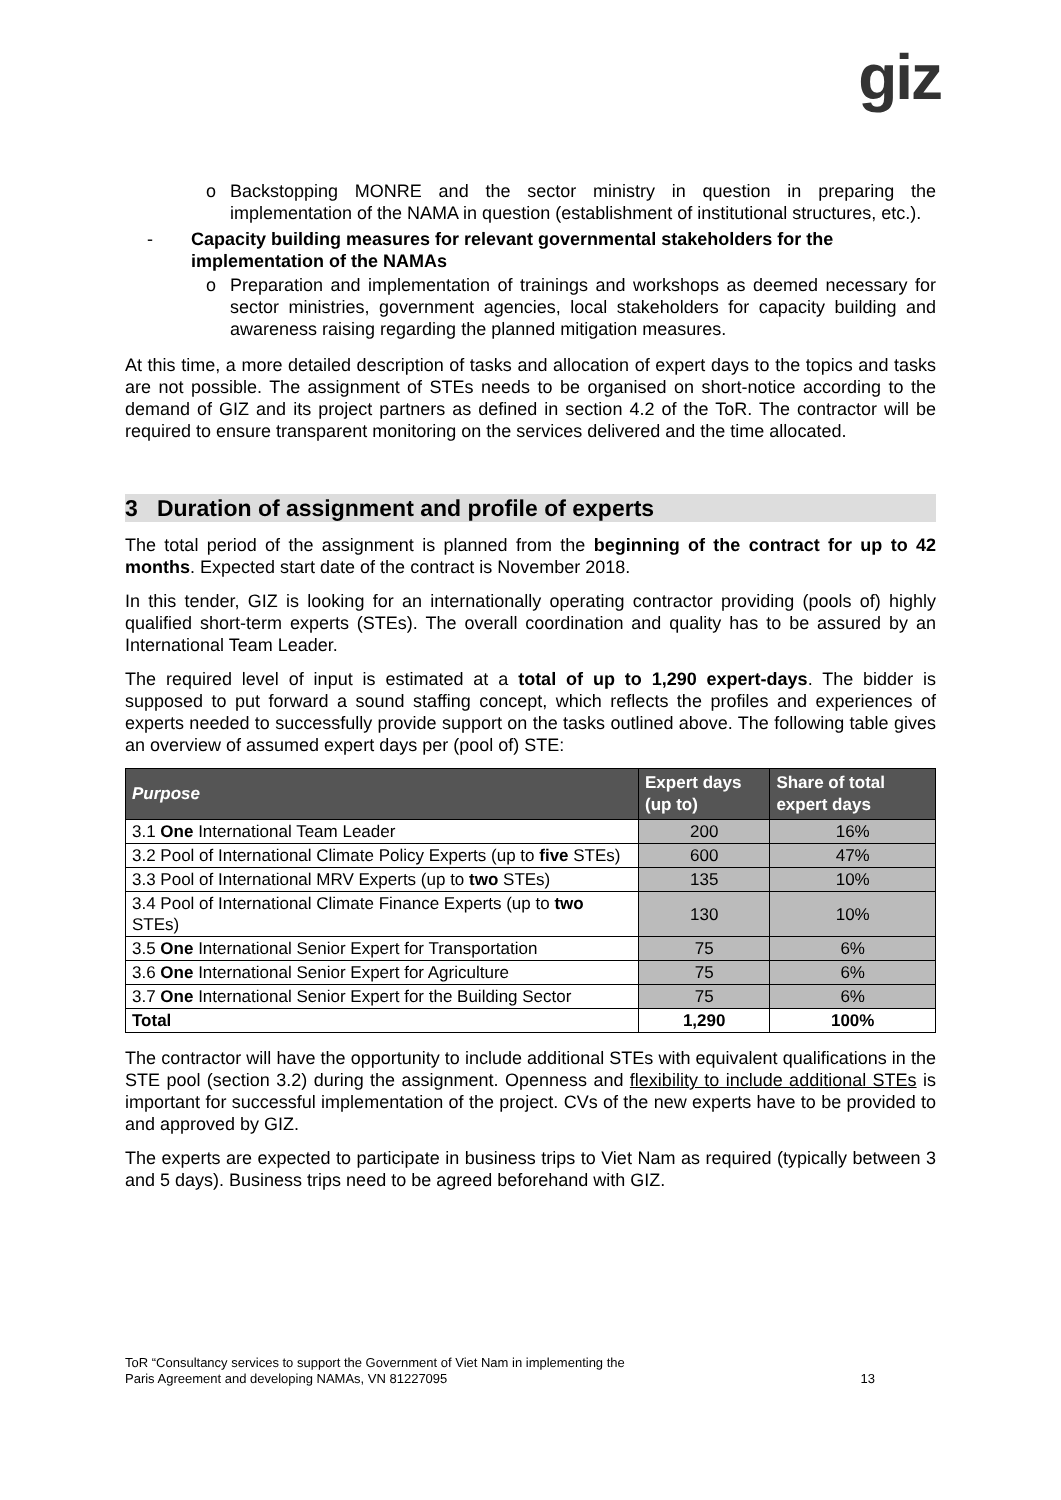giz
o Backstopping MONRE and the sector ministry in question in preparing the implementation of the NAMA in question (establishment of institutional structures, etc.).
- Capacity building measures for relevant governmental stakeholders for the implementation of the NAMAs
o Preparation and implementation of trainings and workshops as deemed necessary for sector ministries, government agencies, local stakeholders for capacity building and awareness raising regarding the planned mitigation measures.
At this time, a more detailed description of tasks and allocation of expert days to the topics and tasks are not possible. The assignment of STEs needs to be organised on short-notice according to the demand of GIZ and its project partners as defined in section 4.2 of the ToR. The contractor will be required to ensure transparent monitoring on the services delivered and the time allocated.
3 Duration of assignment and profile of experts
The total period of the assignment is planned from the beginning of the contract for up to 42 months. Expected start date of the contract is November 2018.
In this tender, GIZ is looking for an internationally operating contractor providing (pools of) highly qualified short-term experts (STEs). The overall coordination and quality has to be assured by an International Team Leader.
The required level of input is estimated at a total of up to 1,290 expert-days. The bidder is supposed to put forward a sound staffing concept, which reflects the profiles and experiences of experts needed to successfully provide support on the tasks outlined above. The following table gives an overview of assumed expert days per (pool of) STE:
| Purpose | Expert days (up to) | Share of total expert days |
| --- | --- | --- |
| 3.1 One International Team Leader | 200 | 16% |
| 3.2 Pool of International Climate Policy Experts (up to five STEs) | 600 | 47% |
| 3.3 Pool of International MRV Experts (up to two STEs) | 135 | 10% |
| 3.4 Pool of International Climate Finance Experts (up to two STEs) | 130 | 10% |
| 3.5 One International Senior Expert for Transportation | 75 | 6% |
| 3.6 One International Senior Expert for Agriculture | 75 | 6% |
| 3.7 One International Senior Expert for the Building Sector | 75 | 6% |
| Total | 1,290 | 100% |
The contractor will have the opportunity to include additional STEs with equivalent qualifications in the STE pool (section 3.2) during the assignment. Openness and flexibility to include additional STEs is important for successful implementation of the project. CVs of the new experts have to be provided to and approved by GIZ.
The experts are expected to participate in business trips to Viet Nam as required (typically between 3 and 5 days). Business trips need to be agreed beforehand with GIZ.
ToR “Consultancy services to support the Government of Viet Nam in implementing the
Paris Agreement and developing NAMAs, VN 81227095
13